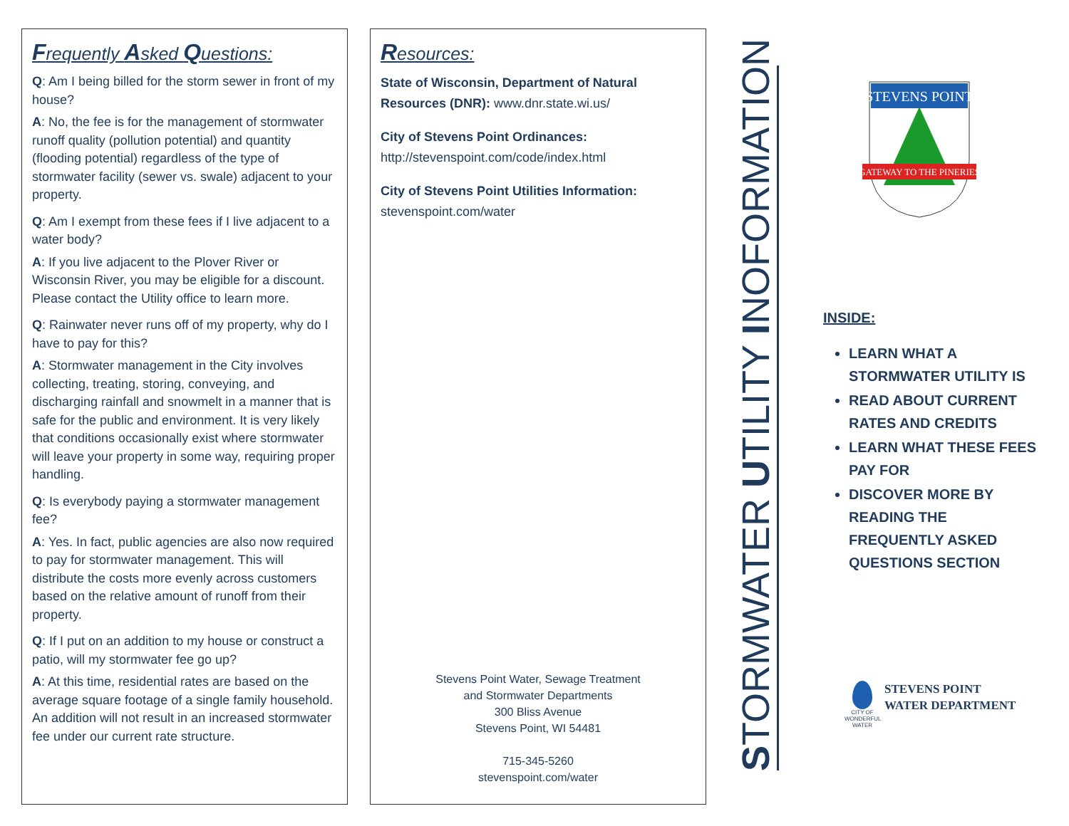Frequently Asked Questions:
Q: Am I being billed for the storm sewer in front of my house?
A: No, the fee is for the management of stormwater runoff quality (pollution potential) and quantity (flooding potential) regardless of the type of stormwater facility (sewer vs. swale) adjacent to your property.
Q: Am I exempt from these fees if I live adjacent to a water body?
A: If you live adjacent to the Plover River or Wisconsin River, you may be eligible for a discount. Please contact the Utility office to learn more.
Q: Rainwater never runs off of my property, why do I have to pay for this?
A: Stormwater management in the City involves collecting, treating, storing, conveying, and discharging rainfall and snowmelt in a manner that is safe for the public and environment. It is very likely that conditions occasionally exist where stormwater will leave your property in some way, requiring proper handling.
Q: Is everybody paying a stormwater management fee?
A: Yes. In fact, public agencies are also now required to pay for stormwater management. This will distribute the costs more evenly across customers based on the relative amount of runoff from their property.
Q: If I put on an addition to my house or construct a patio, will my stormwater fee go up?
A: At this time, residential rates are based on the average square footage of a single family household. An addition will not result in an increased stormwater fee under our current rate structure.
Resources:
State of Wisconsin, Department of Natural Resources (DNR): www.dnr.state.wi.us/
City of Stevens Point Ordinances:
http://stevenspoint.com/code/index.html
City of Stevens Point Utilities Information:
stevenspoint.com/water
Stevens Point Water, Sewage Treatment
and Stormwater Departments
300 Bliss Avenue
Stevens Point, WI 54481
715-345-5260
stevenspoint.com/water
STORMWATER UTILITY INOFORMATION
STEVENS POINT
GATEWAY TO THE PINERIES
INSIDE:
LEARN WHAT A STORMWATER UTILITY IS
READ ABOUT CURRENT RATES AND CREDITS
LEARN WHAT THESE FEES PAY FOR
DISCOVER MORE BY READING THE FREQUENTLY ASKED QUESTIONS SECTION
CITY OF WONDERFUL WATER
STEVENS POINT
WATER DEPARTMENT